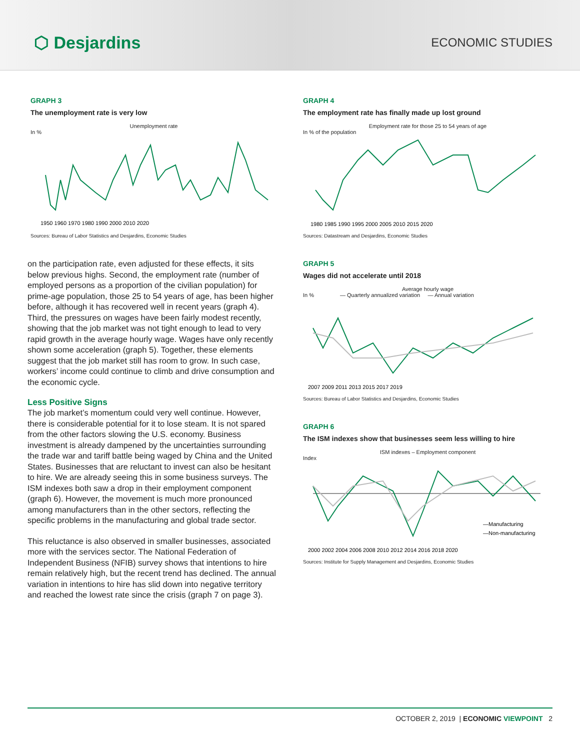⬡ Desjardins
ECONOMIC STUDIES
GRAPH 3
The unemployment rate is very low
Unemployment rate
In %
1950 1960 1970 1980 1990 2000 2010 2020
Sources: Bureau of Labor Statistics and Desjardins, Economic Studies
on the participation rate, even adjusted for these effects, it sits below previous highs. Second, the employment rate (number of employed persons as a proportion of the civilian population) for prime-age population, those 25 to 54 years of age, has been higher before, although it has recovered well in recent years (graph 4). Third, the pressures on wages have been fairly modest recently, showing that the job market was not tight enough to lead to very rapid growth in the average hourly wage. Wages have only recently shown some acceleration (graph 5). Together, these elements suggest that the job market still has room to grow. In such case, workers’ income could continue to climb and drive consumption and the economic cycle.
Less Positive Signs
The job market’s momentum could very well continue. However, there is considerable potential for it to lose steam. It is not spared from the other factors slowing the U.S. economy. Business investment is already dampened by the uncertainties surrounding the trade war and tariff battle being waged by China and the United States. Businesses that are reluctant to invest can also be hesitant to hire. We are already seeing this in some business surveys. The ISM indexes both saw a drop in their employment component (graph 6). However, the movement is much more pronounced among manufacturers than in the other sectors, reflecting the specific problems in the manufacturing and global trade sector.
This reluctance is also observed in smaller businesses, associated more with the services sector. The National Federation of Independent Business (NFIB) survey shows that intentions to hire remain relatively high, but the recent trend has declined. The annual variation in intentions to hire has slid down into negative territory and reached the lowest rate since the crisis (graph 7 on page 3).
GRAPH 4
The employment rate has finally made up lost ground
Employment rate for those 25 to 54 years of age
In % of the population
1980 1985 1990 1995 2000 2005 2010 2015 2020
Sources: Datastream and Desjardins, Economic Studies
GRAPH 5
Wages did not accelerate until 2018
Average hourly wage
In % — Quarterly annualized variation — Annual variation
2007 2009 2011 2013 2015 2017 2019
Sources: Bureau of Labor Statistics and Desjardins, Economic Studies
GRAPH 6
The ISM indexes show that businesses seem less willing to hire
ISM indexes – Employment component
Index
2000 2002 2004 2006 2008 2010 2012 2014 2016 2018 2020
—Manufacturing
—Non-manufacturing
Sources: Institute for Supply Management and Desjardins, Economic Studies
OCTOBER 2, 2019 | ECONOMIC VIEWPOINT 2